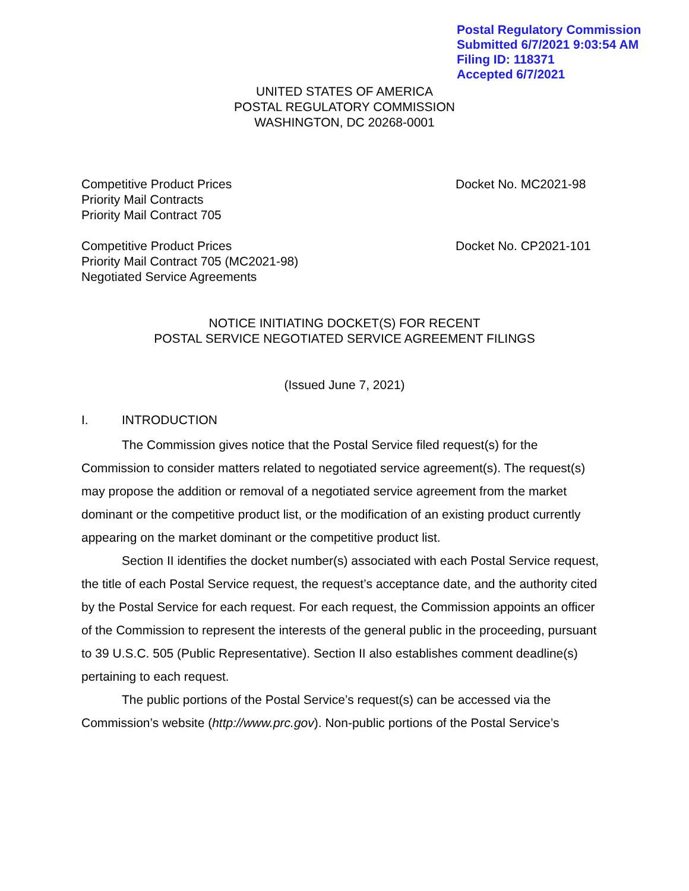Postal Regulatory Commission
Submitted 6/7/2021 9:03:54 AM
Filing ID: 118371
Accepted 6/7/2021
UNITED STATES OF AMERICA
POSTAL REGULATORY COMMISSION
WASHINGTON, DC 20268-0001
Competitive Product Prices
Priority Mail Contracts
Priority Mail Contract 705
Docket No. MC2021-98
Competitive Product Prices
Priority Mail Contract 705 (MC2021-98)
Negotiated Service Agreements
Docket No. CP2021-101
NOTICE INITIATING DOCKET(S) FOR RECENT
POSTAL SERVICE NEGOTIATED SERVICE AGREEMENT FILINGS
(Issued June 7, 2021)
I. INTRODUCTION
The Commission gives notice that the Postal Service filed request(s) for the Commission to consider matters related to negotiated service agreement(s). The request(s) may propose the addition or removal of a negotiated service agreement from the market dominant or the competitive product list, or the modification of an existing product currently appearing on the market dominant or the competitive product list.
Section II identifies the docket number(s) associated with each Postal Service request, the title of each Postal Service request, the request’s acceptance date, and the authority cited by the Postal Service for each request. For each request, the Commission appoints an officer of the Commission to represent the interests of the general public in the proceeding, pursuant to 39 U.S.C. 505 (Public Representative). Section II also establishes comment deadline(s) pertaining to each request.
The public portions of the Postal Service’s request(s) can be accessed via the Commission’s website (http://www.prc.gov). Non-public portions of the Postal Service’s